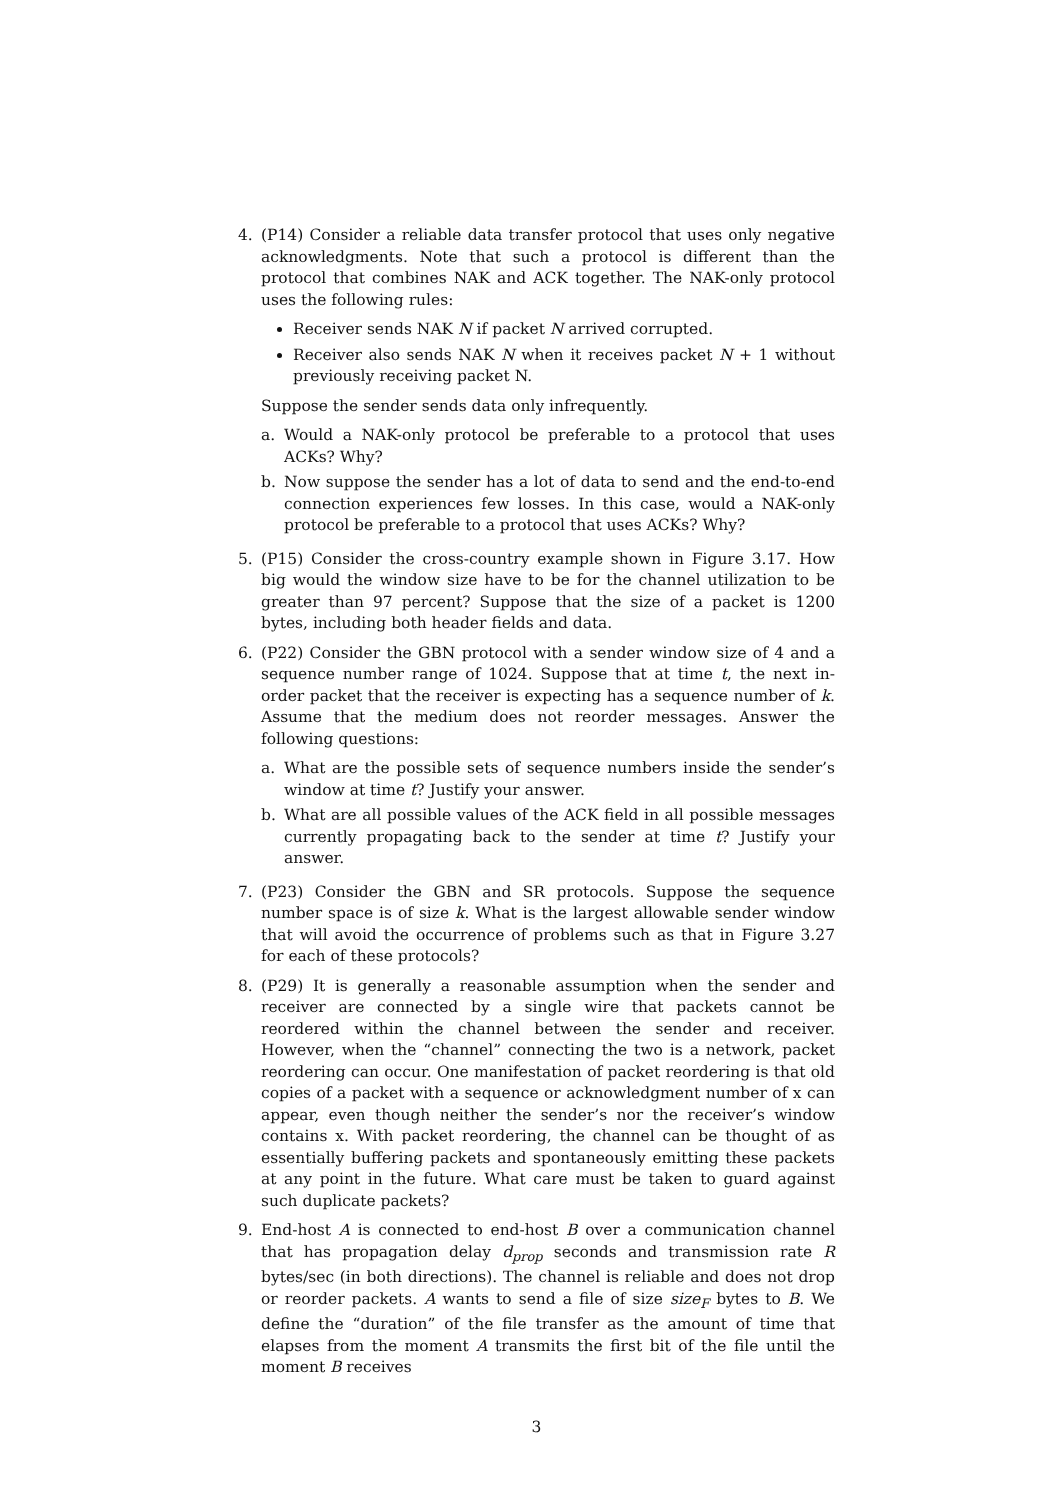4. (P14) Consider a reliable data transfer protocol that uses only negative acknowledgments. Note that such a protocol is different than the protocol that combines NAK and ACK together. The NAK-only protocol uses the following rules:
Receiver sends NAK N if packet N arrived corrupted.
Receiver also sends NAK N when it receives packet N + 1 without previously receiving packet N.
Suppose the sender sends data only infrequently.
a. Would a NAK-only protocol be preferable to a protocol that uses ACKs? Why?
b. Now suppose the sender has a lot of data to send and the end-to-end connection experiences few losses. In this case, would a NAK-only protocol be preferable to a protocol that uses ACKs? Why?
5. (P15) Consider the cross-country example shown in Figure 3.17. How big would the window size have to be for the channel utilization to be greater than 97 percent? Suppose that the size of a packet is 1200 bytes, including both header fields and data.
6. (P22) Consider the GBN protocol with a sender window size of 4 and a sequence number range of 1024. Suppose that at time t, the next in-order packet that the receiver is expecting has a sequence number of k. Assume that the medium does not reorder messages. Answer the following questions:
a. What are the possible sets of sequence numbers inside the sender’s window at time t? Justify your answer.
b. What are all possible values of the ACK field in all possible messages currently propagating back to the sender at time t? Justify your answer.
7. (P23) Consider the GBN and SR protocols. Suppose the sequence number space is of size k. What is the largest allowable sender window that will avoid the occurrence of problems such as that in Figure 3.27 for each of these protocols?
8. (P29) It is generally a reasonable assumption when the sender and receiver are connected by a single wire that packets cannot be reordered within the channel between the sender and receiver. However, when the “channel” connecting the two is a network, packet reordering can occur. One manifestation of packet reordering is that old copies of a packet with a sequence or acknowledgment number of x can appear, even though neither the sender’s nor the receiver’s window contains x. With packet reordering, the channel can be thought of as essentially buffering packets and spontaneously emitting these packets at any point in the future. What care must be taken to guard against such duplicate packets?
9. End-host A is connected to end-host B over a communication channel that has propagation delay d<sub>prop</sub> seconds and transmission rate R bytes/sec (in both directions). The channel is reliable and does not drop or reorder packets. A wants to send a file of size size<sub>F</sub> bytes to B. We define the “duration” of the file transfer as the amount of time that elapses from the moment A transmits the first bit of the file until the moment B receives
3